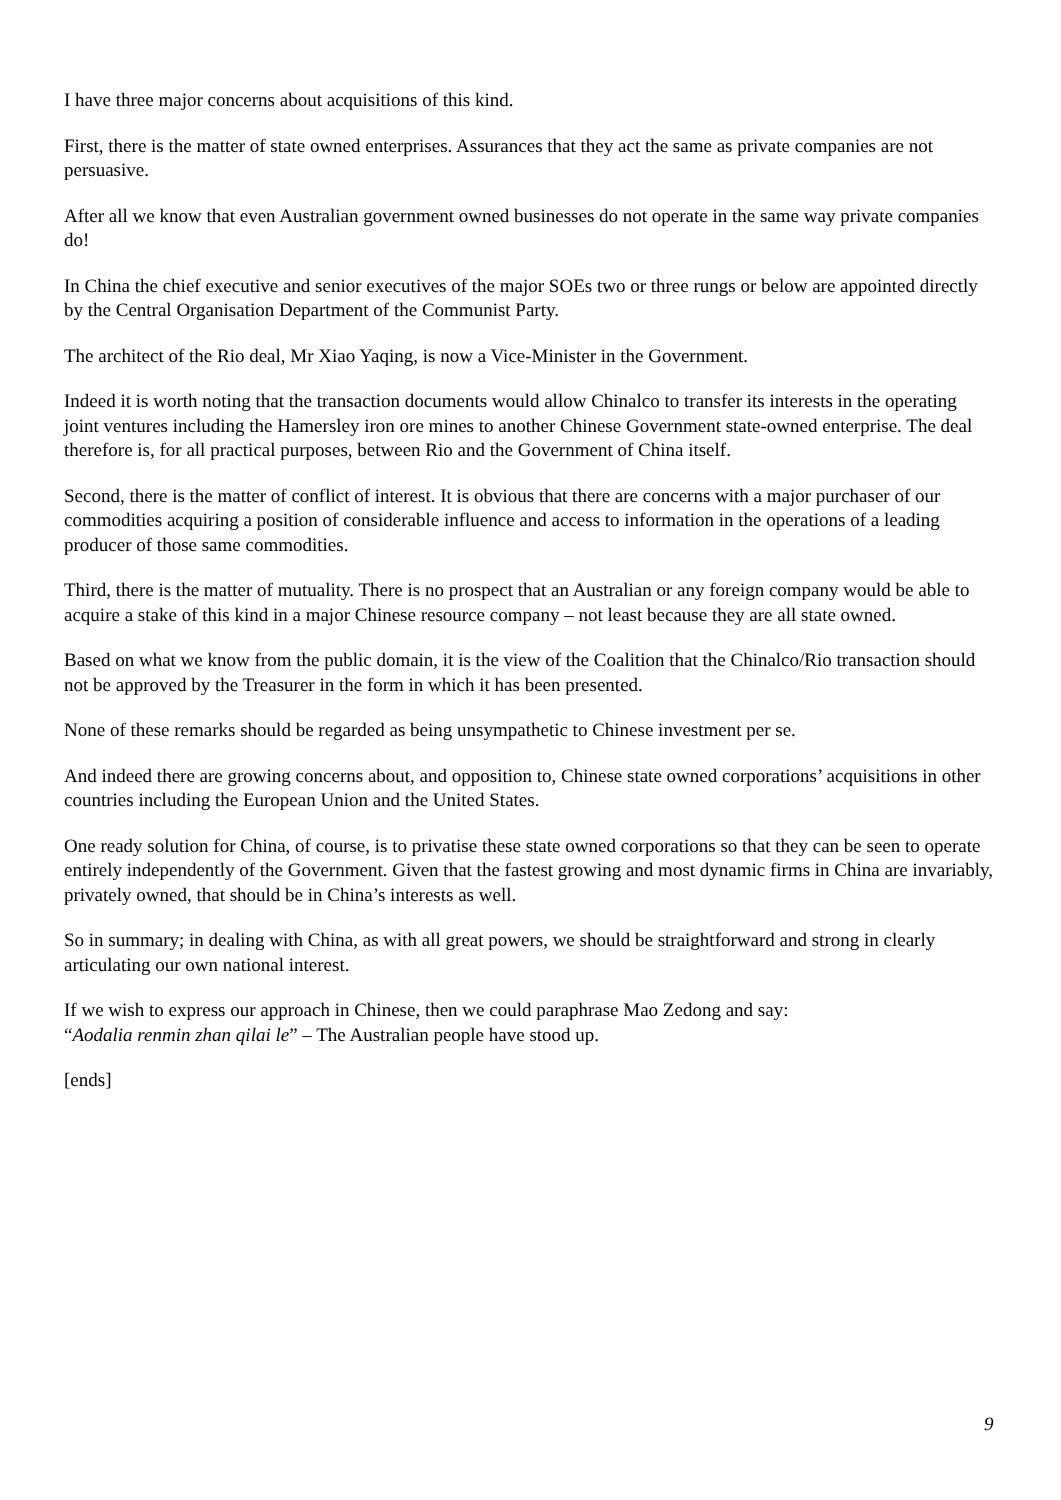I have three major concerns about acquisitions of this kind.
First, there is the matter of state owned enterprises. Assurances that they act the same as private companies are not persuasive.
After all we know that even Australian government owned businesses do not operate in the same way private companies do!
In China the chief executive and senior executives of the major SOEs two or three rungs or below are appointed directly by the Central Organisation Department of the Communist Party.
The architect of the Rio deal, Mr Xiao Yaqing, is now a Vice-Minister in the Government.
Indeed it is worth noting that the transaction documents would allow Chinalco to transfer its interests in the operating joint ventures including the Hamersley iron ore mines to another Chinese Government state-owned enterprise. The deal therefore is, for all practical purposes, between Rio and the Government of China itself.
Second, there is the matter of conflict of interest. It is obvious that there are concerns with a major purchaser of our commodities acquiring a position of considerable influence and access to information in the operations of a leading producer of those same commodities.
Third, there is the matter of mutuality. There is no prospect that an Australian or any foreign company would be able to acquire a stake of this kind in a major Chinese resource company – not least because they are all state owned.
Based on what we know from the public domain, it is the view of the Coalition that the Chinalco/Rio transaction should not be approved by the Treasurer in the form in which it has been presented.
None of these remarks should be regarded as being unsympathetic to Chinese investment per se.
And indeed there are growing concerns about, and opposition to, Chinese state owned corporations’ acquisitions in other countries including the European Union and the United States.
One ready solution for China, of course, is to privatise these state owned corporations so that they can be seen to operate entirely independently of the Government. Given that the fastest growing and most dynamic firms in China are invariably, privately owned, that should be in China’s interests as well.
So in summary; in dealing with China, as with all great powers, we should be straightforward and strong in clearly articulating our own national interest.
If we wish to express our approach in Chinese, then we could paraphrase Mao Zedong and say:
“Aodalia renmin zhan qilai le” – The Australian people have stood up.
[ends]
9